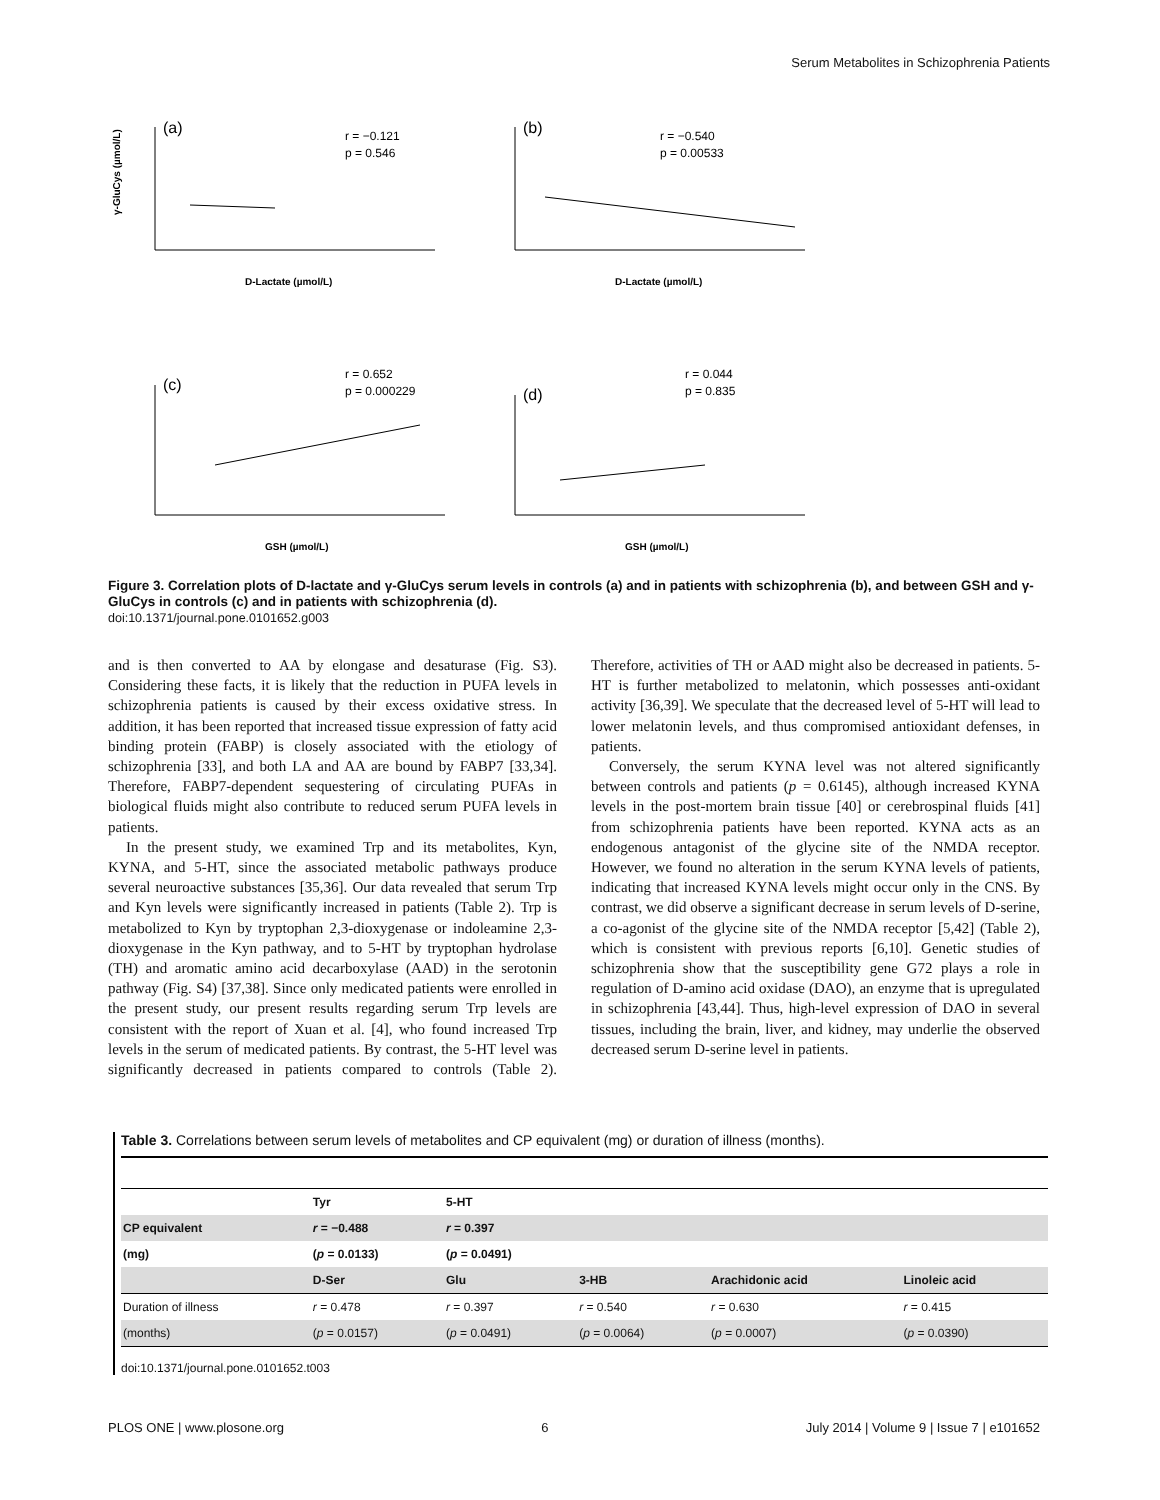Serum Metabolites in Schizophrenia Patients
(a)
r = −0.121
p = 0.546
D-Lactate (µmol/L)
γ-GluCys (µmol/L)
(b)
r = −0.540
p = 0.00533
D-Lactate (µmol/L)
(c)
r = 0.652
p = 0.000229
GSH (µmol/L)
(d)
r = 0.044
p = 0.835
GSH (µmol/L)
Figure 3. Correlation plots of D-lactate and γ-GluCys serum levels in controls (a) and in patients with schizophrenia (b), and between GSH and γ-GluCys in controls (c) and in patients with schizophrenia (d).
doi:10.1371/journal.pone.0101652.g003
and is then converted to AA by elongase and desaturase (Fig. S3). Considering these facts, it is likely that the reduction in PUFA levels in schizophrenia patients is caused by their excess oxidative stress. In addition, it has been reported that increased tissue expression of fatty acid binding protein (FABP) is closely associated with the etiology of schizophrenia [33], and both LA and AA are bound by FABP7 [33,34]. Therefore, FABP7-dependent sequestering of circulating PUFAs in biological fluids might also contribute to reduced serum PUFA levels in patients.
In the present study, we examined Trp and its metabolites, Kyn, KYNA, and 5-HT, since the associated metabolic pathways produce several neuroactive substances [35,36]. Our data revealed that serum Trp and Kyn levels were significantly increased in patients (Table 2). Trp is metabolized to Kyn by tryptophan 2,3-dioxygenase or indoleamine 2,3-dioxygenase in the Kyn pathway, and to 5-HT by tryptophan hydrolase (TH) and aromatic amino acid decarboxylase (AAD) in the serotonin pathway (Fig. S4) [37,38]. Since only medicated patients were enrolled in the present study, our present results regarding serum Trp levels are consistent with the report of Xuan et al. [4], who found increased Trp levels in the serum of medicated patients. By contrast, the 5-HT level was significantly decreased in patients compared to controls (Table 2). Therefore, activities of TH or AAD might also be decreased in patients. 5-HT is further metabolized to melatonin, which possesses anti-oxidant activity [36,39]. We speculate that the decreased level of 5-HT will lead to lower melatonin levels, and thus compromised antioxidant defenses, in patients.
Conversely, the serum KYNA level was not altered significantly between controls and patients (p = 0.6145), although increased KYNA levels in the post-mortem brain tissue [40] or cerebrospinal fluids [41] from schizophrenia patients have been reported. KYNA acts as an endogenous antagonist of the glycine site of the NMDA receptor. However, we found no alteration in the serum KYNA levels of patients, indicating that increased KYNA levels might occur only in the CNS. By contrast, we did observe a significant decrease in serum levels of D-serine, a co-agonist of the glycine site of the NMDA receptor [5,42] (Table 2), which is consistent with previous reports [6,10]. Genetic studies of schizophrenia show that the susceptibility gene G72 plays a role in regulation of D-amino acid oxidase (DAO), an enzyme that is upregulated in schizophrenia [43,44]. Thus, high-level expression of DAO in several tissues, including the brain, liver, and kidney, may underlie the observed decreased serum D-serine level in patients.
Table 3. Correlations between serum levels of metabolites and CP equivalent (mg) or duration of illness (months).
| | Tyr | 5-HT | | | |
| --- | --- | --- | --- | --- | --- |
| CP equivalent | r = −0.488 | r = 0.397 | | | |
| (mg) | ( p = 0.0133) | ( p = 0.0491) | | | |
| | D-Ser | Glu | 3-HB | Arachidonic acid | Linoleic acid |
| Duration of illness | r = 0.478 | r = 0.397 | r = 0.540 | r = 0.630 | r = 0.415 |
| (months) | ( p = 0.0157) | ( p = 0.0491) | ( p = 0.0064) | ( p = 0.0007) | ( p = 0.0390) |
doi:10.1371/journal.pone.0101652.t003
PLOS ONE | www.plosone.org 6 July 2014 | Volume 9 | Issue 7 | e101652